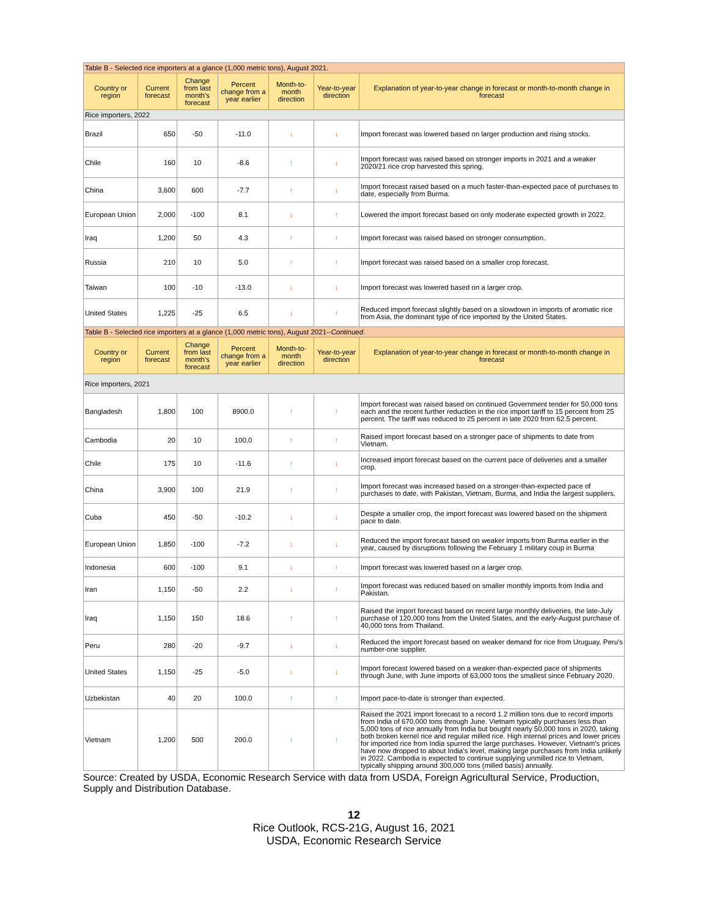| Table B - Selected rice importers at a glance (1,000 metric tons), August 2021. | | | | | | |
| Country or region | Current forecast | Change from last month's forecast | Percent change from a year earlier | Month-to-month direction | Year-to-year direction | Explanation of year-to-year change in forecast or month-to-month change in forecast |
| Rice importers, 2022 | | | | | | |
| Brazil | 650 | -50 | -11.0 | ↓ | ↓ | Import forecast was lowered based on larger production and rising stocks. |
| Chile | 160 | 10 | -8.6 | ↑ | ↓ | Import forecast was raised based on stronger imports in 2021 and a weaker 2020/21 rice crop harvested this spring. |
| China | 3,600 | 600 | -7.7 | ↑ | ↓ | Import forecast raised based on a much faster-than-expected pace of purchases to date, especially from Burma. |
| European Union | 2,000 | -100 | 8.1 | ↓ | ↑ | Lowered the import forecast based on only moderate expected growth in 2022. |
| Iraq | 1,200 | 50 | 4.3 | ↑ | ↑ | Import forecast was raised based on stronger consumption. |
| Russia | 210 | 10 | 5.0 | ↑ | ↑ | Import forecast was raised based on a smaller crop forecast. |
| Taiwan | 100 | -10 | -13.0 | ↓ | ↓ | Import forecast was lowered based on a larger crop. |
| United States | 1,225 | -25 | 6.5 | ↓ | ↑ | Reduced import forecast slightly based on a slowdown in imports of aromatic rice from Asia, the dominant type of rice imported by the United States. |
| Table B - Selected rice importers at a glance (1,000 metric tons), August 2021-- Continued . | | | | | | |
| Country or region | Current forecast | Change from last month's forecast | Percent change from a year earlier | Month-to-month direction | Year-to-year direction | Explanation of year-to-year change in forecast or month-to-month change in forecast |
| Rice importers, 2021 | | | | | | |
| Bangladesh | 1,800 | 100 | 8900.0 | ↑ | ↑ | Import forecast was raised based on continued Government tender for 50,000 tons each and the recent further reduction in the rice import tariff to 15 percent from 25 percent. The tariff was reduced to 25 percent in late 2020 from 62.5 percent. |
| Cambodia | 20 | 10 | 100.0 | ↑ | ↑ | Raised import forecast based on a stronger pace of shipments to date from Vietnam. |
| Chile | 175 | 10 | -11.6 | ↑ | ↓ | Increased import forecast based on the current pace of deliveries and a smaller crop. |
| China | 3,900 | 100 | 21.9 | ↑ | ↑ | Import forecast was increased based on a stronger-than-expected pace of purchases to date, with Pakistan, Vietnam, Burma, and India the largest suppliers. |
| Cuba | 450 | -50 | -10.2 | ↓ | ↓ | Despite a smaller crop, the import forecast was lowered based on the shipment pace to date. |
| European Union | 1,850 | -100 | -7.2 | ↓ | ↓ | Reduced the import forecast based on weaker imports from Burma earlier in the year, caused by disruptions following the February 1 military coup in Burma |
| Indonesia | 600 | -100 | 9.1 | ↓ | ↑ | Import forecast was lowered based on a larger crop. |
| Iran | 1,150 | -50 | 2.2 | ↓ | ↑ | Import forecast was reduced based on smaller monthly imports from India and Pakistan. |
| Iraq | 1,150 | 150 | 18.6 | ↑ | ↑ | Raised the import forecast based on recent large monthly deliveries, the late-July purchase of 120,000 tons from the United States, and the early-August purchase of 40,000 tons from Thailand. |
| Peru | 280 | -20 | -9.7 | ↓ | ↓ | Reduced the import forecast based on weaker demand for rice from Uruguay, Peru's number-one supplier. |
| United States | 1,150 | -25 | -5.0 | ↓ | ↓ | Import forecast lowered based on a weaker-than-expected pace of shipments through June, with June imports of 63,000 tons the smallest since February 2020. |
| Uzbekistan | 40 | 20 | 100.0 | ↑ | ↑ | Import pace-to-date is stronger than expected. |
| Vietnam | 1,200 | 500 | 200.0 | ↑ | ↑ | Raised the 2021 import forecast to a record 1.2 million tons due to record imports from India of 670,000 tons through June. Vietnam typically purchases less than 5,000 tons of rice annually from India but bought nearly 50,000 tons in 2020, taking both broken kernel rice and regular milled rice. High internal prices and lower prices for imported rice from India spurred the large purchases. However, Vietnam's prices have now dropped to about India's level, making large purchases from India unlikely in 2022. Cambodia is expected to continue supplying unmilled rice to Vietnam, typically shipping around 300,000 tons (milled basis) annually. |
Source: Created by USDA, Economic Research Service with data from USDA, Foreign Agricultural Service, Production, Supply and Distribution Database.
12
Rice Outlook, RCS-21G, August 16, 2021
USDA, Economic Research Service